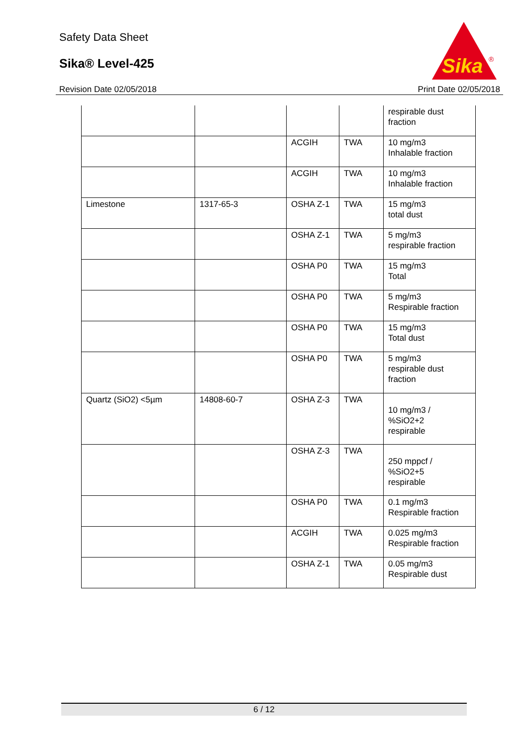Safety Data Sheet
Sika® Level-425
Revision Date 02/05/2018 Print Date 02/05/2018
Sika
®
| | | | | respirable dust fraction |
| | | ACGIH | TWA | 10 mg/m3 Inhalable fraction |
| | | ACGIH | TWA | 10 mg/m3 Inhalable fraction |
| Limestone | 1317-65-3 | OSHA Z-1 | TWA | 15 mg/m3 total dust |
| | | OSHA Z-1 | TWA | 5 mg/m3 respirable fraction |
| | | OSHA P0 | TWA | 15 mg/m3 Total |
| | | OSHA P0 | TWA | 5 mg/m3 Respirable fraction |
| | | OSHA P0 | TWA | 15 mg/m3 Total dust |
| | | OSHA P0 | TWA | 5 mg/m3 respirable dust fraction |
| Quartz (SiO2) <5µm | 14808-60-7 | OSHA Z-3 | TWA | 10 mg/m3 / %SiO2+2 respirable |
| | | OSHA Z-3 | TWA | 250 mppcf / %SiO2+5 respirable |
| | | OSHA P0 | TWA | 0.1 mg/m3 Respirable fraction |
| | | ACGIH | TWA | 0.025 mg/m3 Respirable fraction |
| | | OSHA Z-1 | TWA | 0.05 mg/m3 Respirable dust |
6 / 12